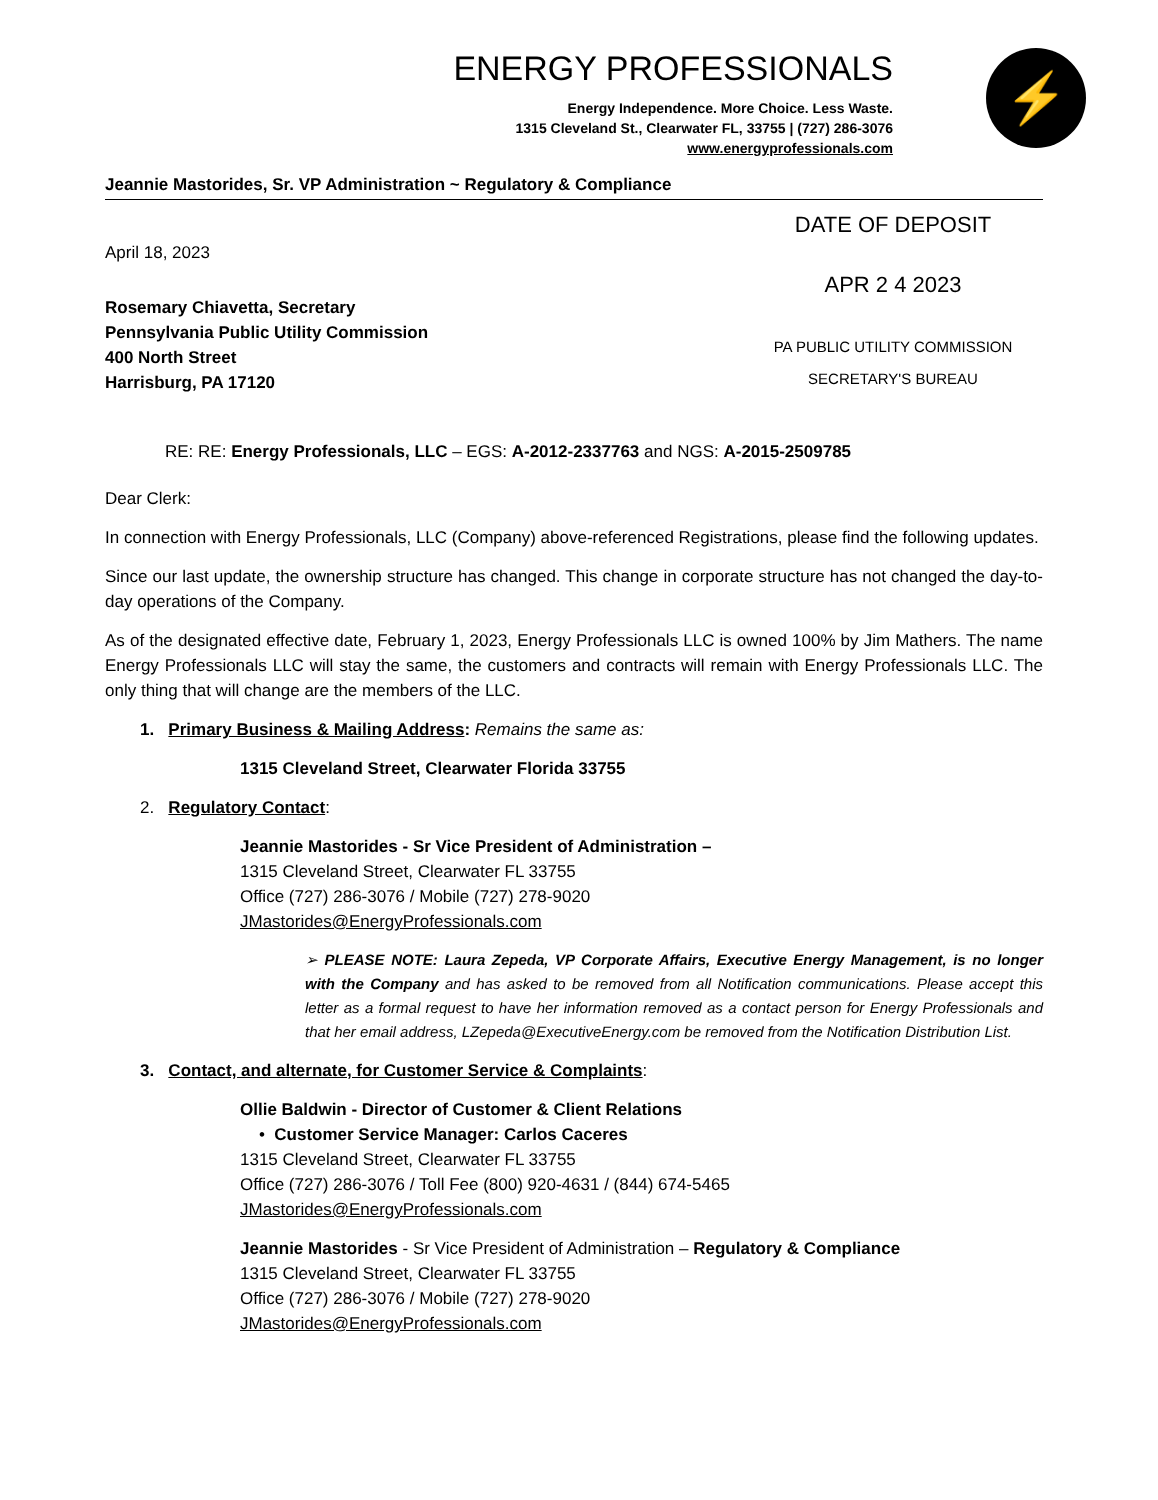⚡
ENERGY PROFESSIONALS
Energy Independence. More Choice. Less Waste.
1315 Cleveland St., Clearwater FL, 33755 | (727) 286-3076
www.energyprofessionals.com
Jeannie Mastorides, Sr. VP Administration ~ Regulatory & Compliance
April 18, 2023
Rosemary Chiavetta, Secretary
Pennsylvania Public Utility Commission
400 North Street
Harrisburg, PA 17120
DATE OF DEPOSIT
APR 2 4 2023
PA PUBLIC UTILITY COMMISSION
SECRETARY'S BUREAU
RE: RE: Energy Professionals, LLC – EGS: A-2012-2337763 and NGS: A-2015-2509785
Dear Clerk:
In connection with Energy Professionals, LLC (Company) above-referenced Registrations, please find the following updates.
Since our last update, the ownership structure has changed. This change in corporate structure has not changed the day-to-day operations of the Company.
As of the designated effective date, February 1, 2023, Energy Professionals LLC is owned 100% by Jim Mathers. The name Energy Professionals LLC will stay the same, the customers and contracts will remain with Energy Professionals LLC. The only thing that will change are the members of the LLC.
1. Primary Business & Mailing Address: Remains the same as:
1315 Cleveland Street, Clearwater Florida 33755
2. Regulatory Contact:
Jeannie Mastorides - Sr Vice President of Administration –
1315 Cleveland Street, Clearwater FL 33755
Office (727) 286-3076 / Mobile (727) 278-9020
JMastorides@EnergyProfessionals.com
➢ PLEASE NOTE: Laura Zepeda, VP Corporate Affairs, Executive Energy Management, is no longer with the Company and has asked to be removed from all Notification communications. Please accept this letter as a formal request to have her information removed as a contact person for Energy Professionals and that her email address, LZepeda@ExecutiveEnergy.com be removed from the Notification Distribution List.
3. Contact, and alternate, for Customer Service & Complaints:
Ollie Baldwin - Director of Customer & Client Relations
• Customer Service Manager: Carlos Caceres
1315 Cleveland Street, Clearwater FL 33755
Office (727) 286-3076 / Toll Fee (800) 920-4631 / (844) 674-5465
JMastorides@EnergyProfessionals.com
Jeannie Mastorides - Sr Vice President of Administration – Regulatory & Compliance
1315 Cleveland Street, Clearwater FL 33755
Office (727) 286-3076 / Mobile (727) 278-9020
JMastorides@EnergyProfessionals.com